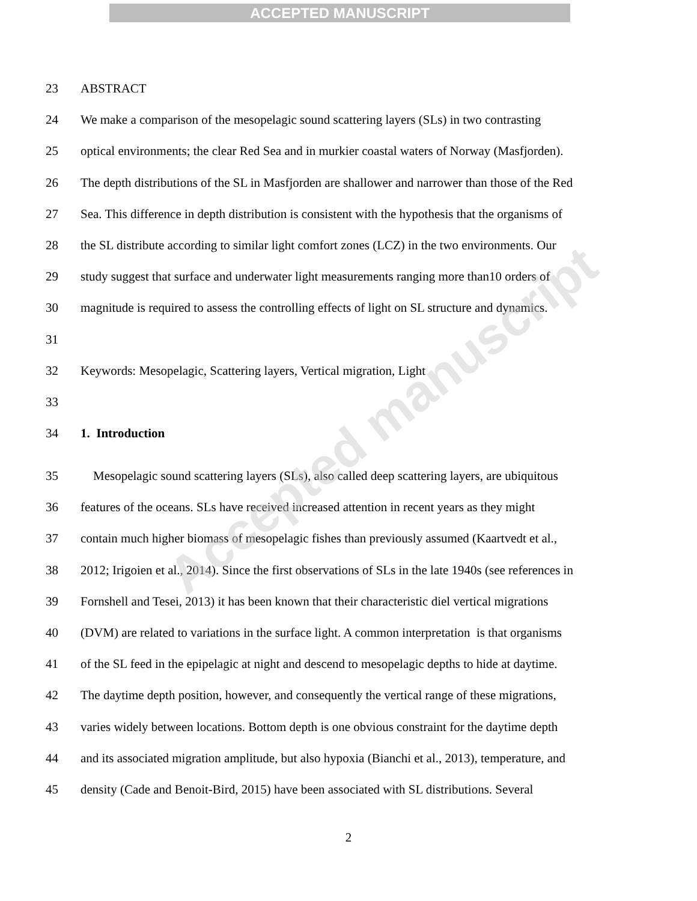ACCEPTED MANUSCRIPT
23 ABSTRACT
24 We make a comparison of the mesopelagic sound scattering layers (SLs) in two contrasting
25 optical environments; the clear Red Sea and in murkier coastal waters of Norway (Masfjorden).
26 The depth distributions of the SL in Masfjorden are shallower and narrower than those of the Red
27 Sea. This difference in depth distribution is consistent with the hypothesis that the organisms of
28 the SL distribute according to similar light comfort zones (LCZ) in the two environments. Our
29 study suggest that surface and underwater light measurements ranging more than10 orders of
30 magnitude is required to assess the controlling effects of light on SL structure and dynamics.
31
32 Keywords: Mesopelagic, Scattering layers, Vertical migration, Light
33
34 1. Introduction
35 Mesopelagic sound scattering layers (SLs), also called deep scattering layers, are ubiquitous
36 features of the oceans. SLs have received increased attention in recent years as they might
37 contain much higher biomass of mesopelagic fishes than previously assumed (Kaartvedt et al.,
38 2012; Irigoien et al., 2014). Since the first observations of SLs in the late 1940s (see references in
39 Fornshell and Tesei, 2013) it has been known that their characteristic diel vertical migrations
40 (DVM) are related to variations in the surface light. A common interpretation is that organisms
41 of the SL feed in the epipelagic at night and descend to mesopelagic depths to hide at daytime.
42 The daytime depth position, however, and consequently the vertical range of these migrations,
43 varies widely between locations. Bottom depth is one obvious constraint for the daytime depth
44 and its associated migration amplitude, but also hypoxia (Bianchi et al., 2013), temperature, and
45 density (Cade and Benoit-Bird, 2015) have been associated with SL distributions. Several
2
Accepted manuscript